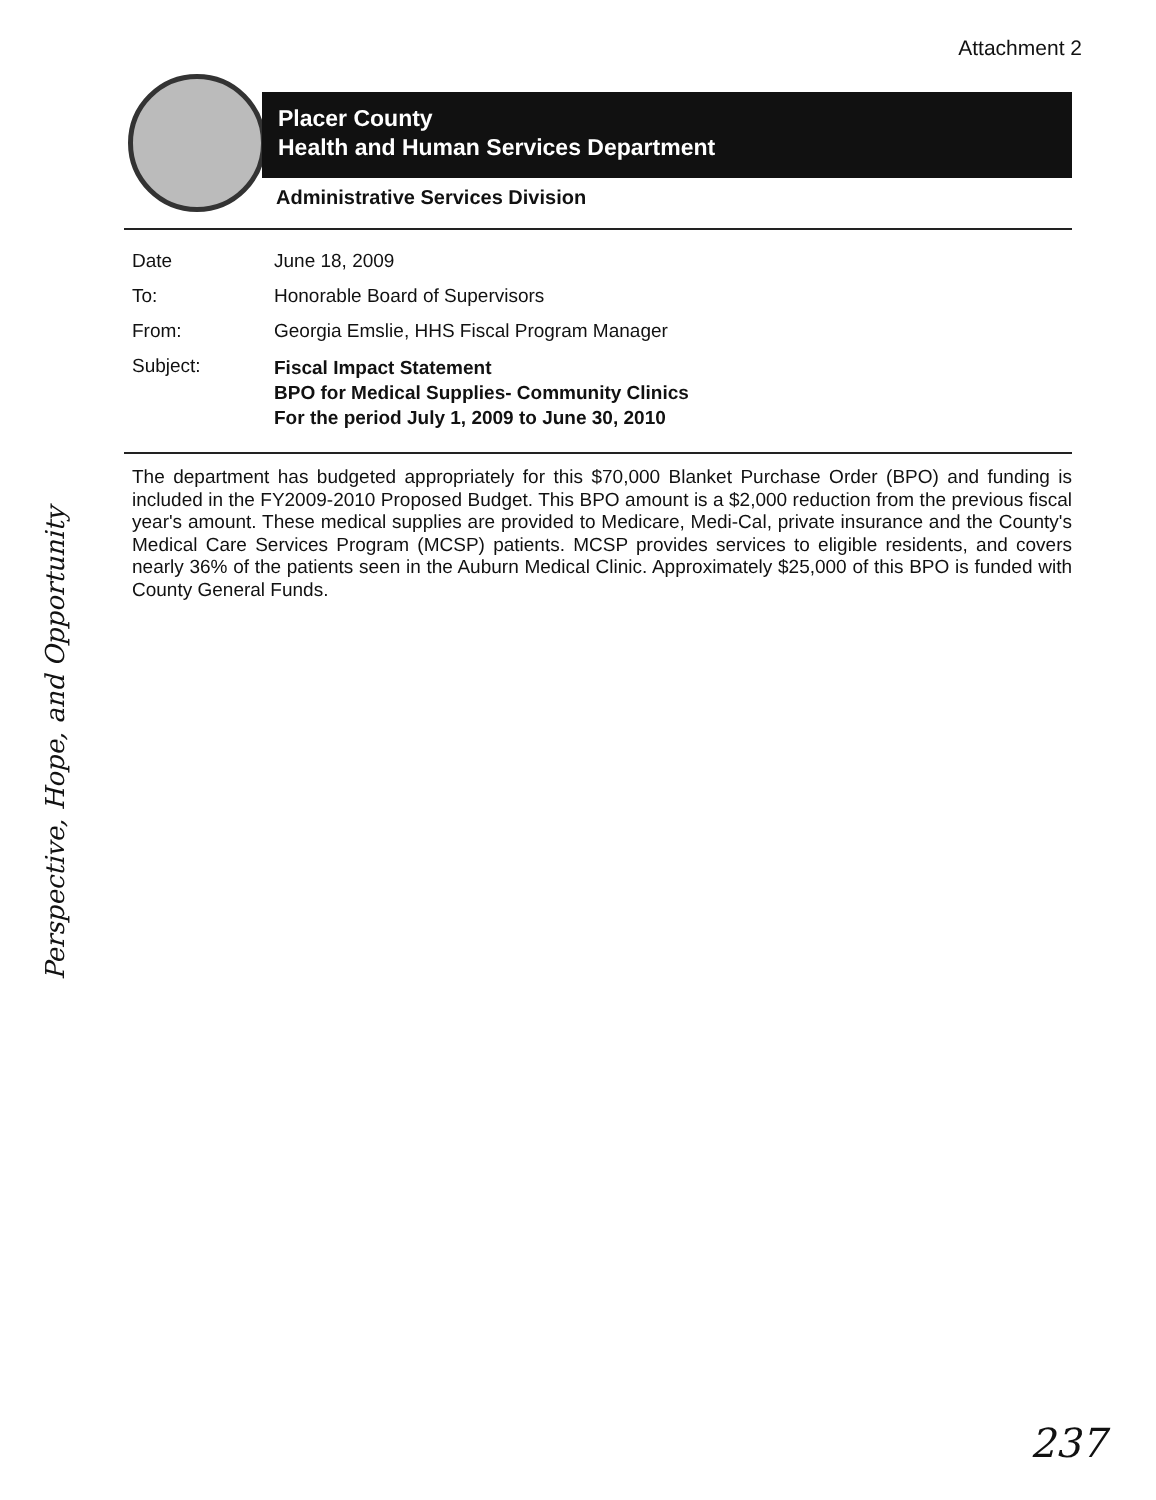Attachment 2
Placer County
Health and Human Services Department
Administrative Services Division
Date June 18, 2009
To: Honorable Board of Supervisors
From: Georgia Emslie, HHS Fiscal Program Manager
Subject:
Fiscal Impact Statement
BPO for Medical Supplies- Community Clinics
For the period July 1, 2009 to June 30, 2010
The department has budgeted appropriately for this $70,000 Blanket Purchase Order (BPO) and funding is included in the FY2009-2010 Proposed Budget. This BPO amount is a $2,000 reduction from the previous fiscal year's amount. These medical supplies are provided to Medicare, Medi-Cal, private insurance and the County's Medical Care Services Program (MCSP) patients. MCSP provides services to eligible residents, and covers nearly 36% of the patients seen in the Auburn Medical Clinic. Approximately $25,000 of this BPO is funded with County General Funds.
Perspective, Hope, and Opportunity
237